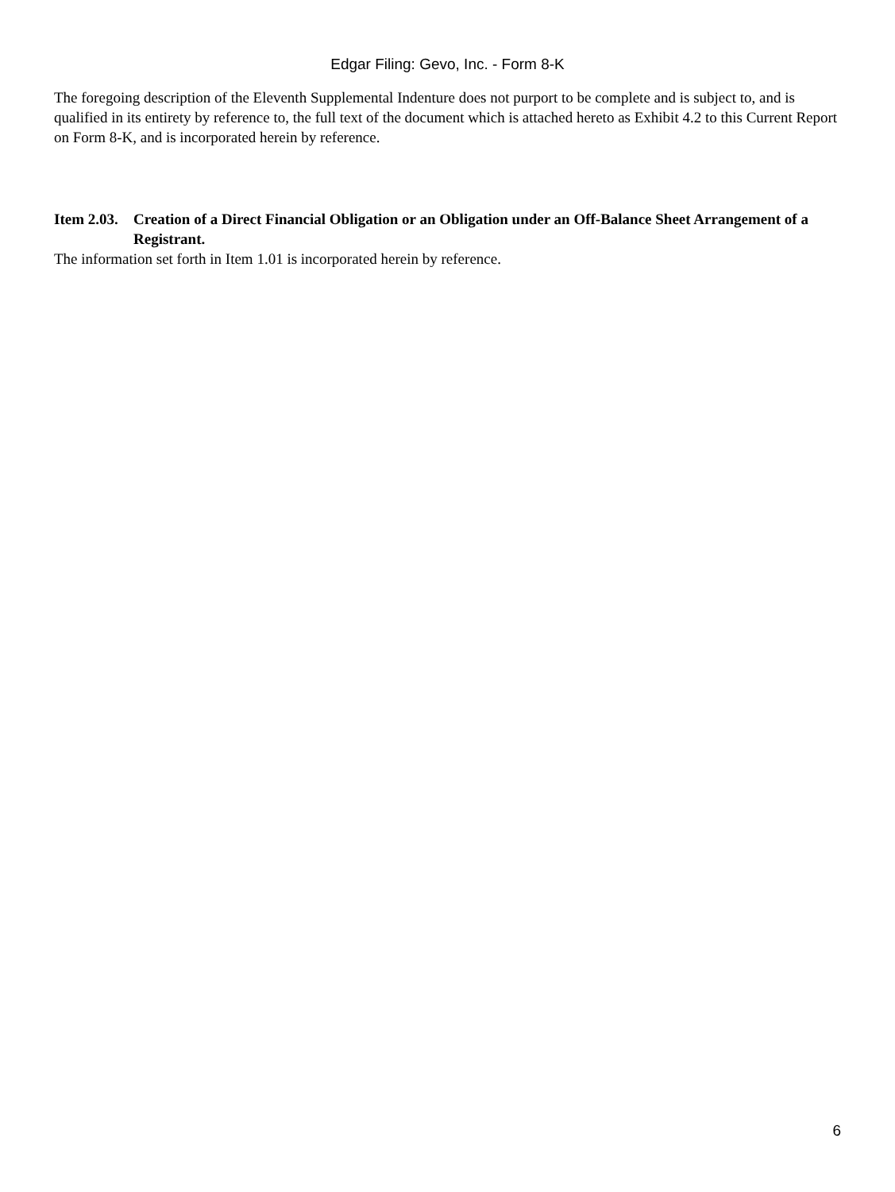Edgar Filing: Gevo, Inc. - Form 8-K
The foregoing description of the Eleventh Supplemental Indenture does not purport to be complete and is subject to, and is qualified in its entirety by reference to, the full text of the document which is attached hereto as Exhibit 4.2 to this Current Report on Form 8-K, and is incorporated herein by reference.
Item 2.03. Creation of a Direct Financial Obligation or an Obligation under an Off-Balance Sheet Arrangement of a Registrant.
The information set forth in Item 1.01 is incorporated herein by reference.
6